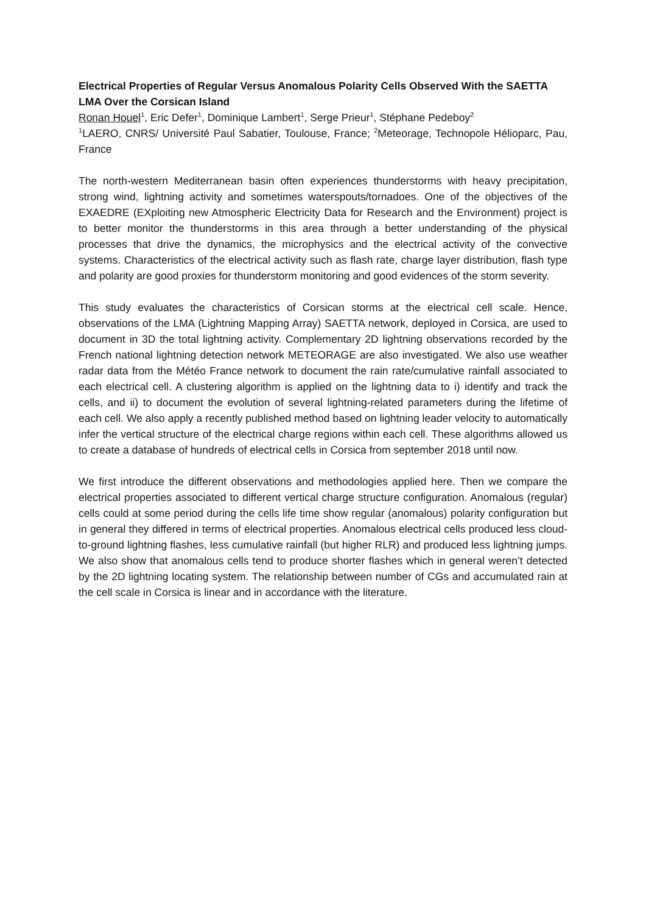Electrical Properties of Regular Versus Anomalous Polarity Cells Observed With the SAETTA LMA Over the Corsican Island
Ronan Houel<sup>1</sup>, Eric Defer<sup>1</sup>, Dominique Lambert<sup>1</sup>, Serge Prieur<sup>1</sup>, Stéphane Pedeboy<sup>2</sup>
<sup>1</sup> LAERO, CNRS/ Université Paul Sabatier, Toulouse, France; <sup>2</sup>Meteorage, Technopole Hélioparc, Pau, France
The north-western Mediterranean basin often experiences thunderstorms with heavy precipitation, strong wind, lightning activity and sometimes waterspouts/tornadoes. One of the objectives of the EXAEDRE (EXploiting new Atmospheric Electricity Data for Research and the Environment) project is to better monitor the thunderstorms in this area through a better understanding of the physical processes that drive the dynamics, the microphysics and the electrical activity of the convective systems. Characteristics of the electrical activity such as flash rate, charge layer distribution, flash type and polarity are good proxies for thunderstorm monitoring and good evidences of the storm severity.
This study evaluates the characteristics of Corsican storms at the electrical cell scale. Hence, observations of the LMA (Lightning Mapping Array) SAETTA network, deployed in Corsica, are used to document in 3D the total lightning activity. Complementary 2D lightning observations recorded by the French national lightning detection network METEORAGE are also investigated. We also use weather radar data from the Météo France network to document the rain rate/cumulative rainfall associated to each electrical cell. A clustering algorithm is applied on the lightning data to i) identify and track the cells, and ii) to document the evolution of several lightning-related parameters during the lifetime of each cell. We also apply a recently published method based on lightning leader velocity to automatically infer the vertical structure of the electrical charge regions within each cell. These algorithms allowed us to create a database of hundreds of electrical cells in Corsica from september 2018 until now.
We first introduce the different observations and methodologies applied here. Then we compare the electrical properties associated to different vertical charge structure configuration. Anomalous (regular) cells could at some period during the cells life time show regular (anomalous) polarity configuration but in general they differed in terms of electrical properties. Anomalous electrical cells produced less cloud-to-ground lightning flashes, less cumulative rainfall (but higher RLR) and produced less lightning jumps. We also show that anomalous cells tend to produce shorter flashes which in general weren’t detected by the 2D lightning locating system. The relationship between number of CGs and accumulated rain at the cell scale in Corsica is linear and in accordance with the literature.